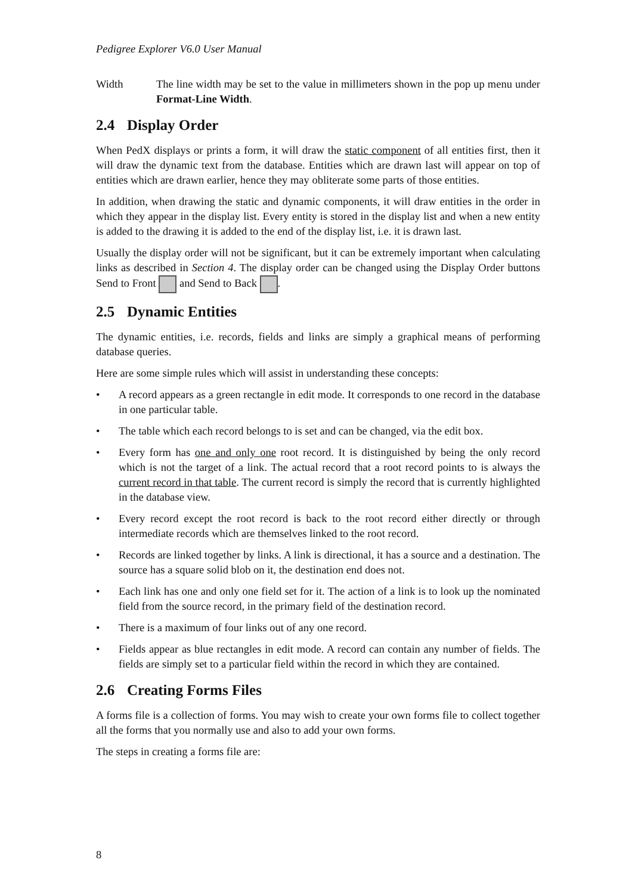Pedigree Explorer V6.0 User Manual
Width The line width may be set to the value in millimeters shown in the pop up menu under Format-Line Width.
2.4 Display Order
When PedX displays or prints a form, it will draw the static component of all entities first, then it will draw the dynamic text from the database. Entities which are drawn last will appear on top of entities which are drawn earlier, hence they may obliterate some parts of those entities.
In addition, when drawing the static and dynamic components, it will draw entities in the order in which they appear in the display list. Every entity is stored in the display list and when a new entity is added to the drawing it is added to the end of the display list, i.e. it is drawn last.
Usually the display order will not be significant, but it can be extremely important when calculating links as described in Section 4. The display order can be changed using the Display Order buttons Send to Front and Send to Back .
2.5 Dynamic Entities
The dynamic entities, i.e. records, fields and links are simply a graphical means of performing database queries.
Here are some simple rules which will assist in understanding these concepts:
• A record appears as a green rectangle in edit mode. It corresponds to one record in the database in one particular table.
• The table which each record belongs to is set and can be changed, via the edit box.
• Every form has one and only one root record. It is distinguished by being the only record which is not the target of a link. The actual record that a root record points to is always the current record in that table. The current record is simply the record that is currently highlighted in the database view.
• Every record except the root record is back to the root record either directly or through intermediate records which are themselves linked to the root record.
• Records are linked together by links. A link is directional, it has a source and a destination. The source has a square solid blob on it, the destination end does not.
• Each link has one and only one field set for it. The action of a link is to look up the nominated field from the source record, in the primary field of the destination record.
• There is a maximum of four links out of any one record.
• Fields appear as blue rectangles in edit mode. A record can contain any number of fields. The fields are simply set to a particular field within the record in which they are contained.
2.6 Creating Forms Files
A forms file is a collection of forms. You may wish to create your own forms file to collect together all the forms that you normally use and also to add your own forms.
The steps in creating a forms file are:
8